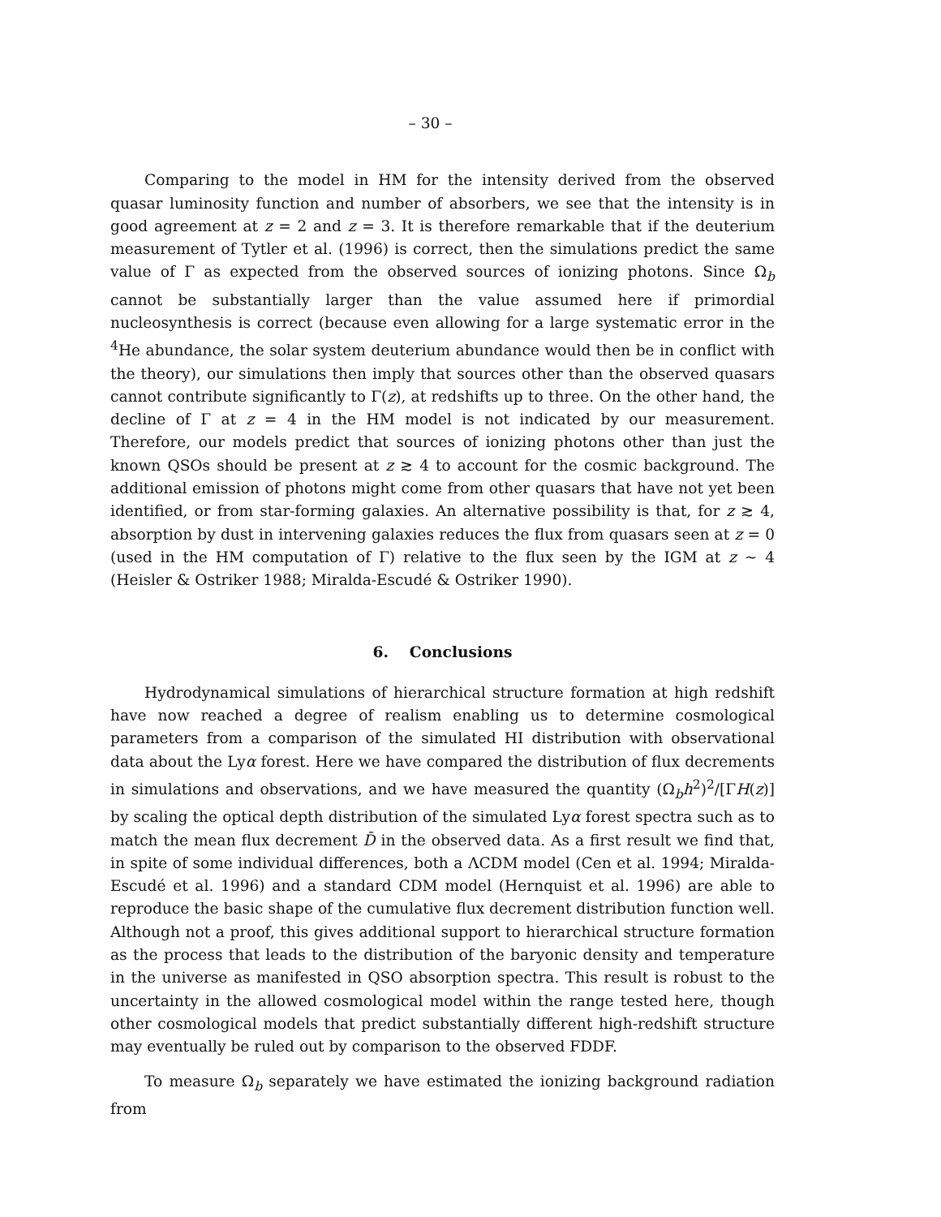– 30 –
Comparing to the model in HM for the intensity derived from the observed quasar luminosity function and number of absorbers, we see that the intensity is in good agreement at z = 2 and z = 3. It is therefore remarkable that if the deuterium measurement of Tytler et al. (1996) is correct, then the simulations predict the same value of Γ as expected from the observed sources of ionizing photons. Since Ω<sub>b</sub> cannot be substantially larger than the value assumed here if primordial nucleosynthesis is correct (because even allowing for a large systematic error in the <sup>4</sup>He abundance, the solar system deuterium abundance would then be in conflict with the theory), our simulations then imply that sources other than the observed quasars cannot contribute significantly to Γ(z), at redshifts up to three. On the other hand, the decline of Γ at z = 4 in the HM model is not indicated by our measurement. Therefore, our models predict that sources of ionizing photons other than just the known QSOs should be present at z ≳ 4 to account for the cosmic background. The additional emission of photons might come from other quasars that have not yet been identified, or from star-forming galaxies. An alternative possibility is that, for z ≳ 4, absorption by dust in intervening galaxies reduces the flux from quasars seen at z = 0 (used in the HM computation of Γ) relative to the flux seen by the IGM at z ∼ 4 (Heisler & Ostriker 1988; Miralda-Escudé & Ostriker 1990).
6. Conclusions
Hydrodynamical simulations of hierarchical structure formation at high redshift have now reached a degree of realism enabling us to determine cosmological parameters from a comparison of the simulated HI distribution with observational data about the Lyα forest. Here we have compared the distribution of flux decrements in simulations and observations, and we have measured the quantity (Ω<sub>b</sub>h<sup>2</sup>)<sup>2</sup>/[ΓH(z)] by scaling the optical depth distribution of the simulated Lyα forest spectra such as to match the mean flux decrement D̄ in the observed data. As a first result we find that, in spite of some individual differences, both a ΛCDM model (Cen et al. 1994; Miralda-Escudé et al. 1996) and a standard CDM model (Hernquist et al. 1996) are able to reproduce the basic shape of the cumulative flux decrement distribution function well. Although not a proof, this gives additional support to hierarchical structure formation as the process that leads to the distribution of the baryonic density and temperature in the universe as manifested in QSO absorption spectra. This result is robust to the uncertainty in the allowed cosmological model within the range tested here, though other cosmological models that predict substantially different high-redshift structure may eventually be ruled out by comparison to the observed FDDF.
To measure Ω<sub>b</sub> separately we have estimated the ionizing background radiation from